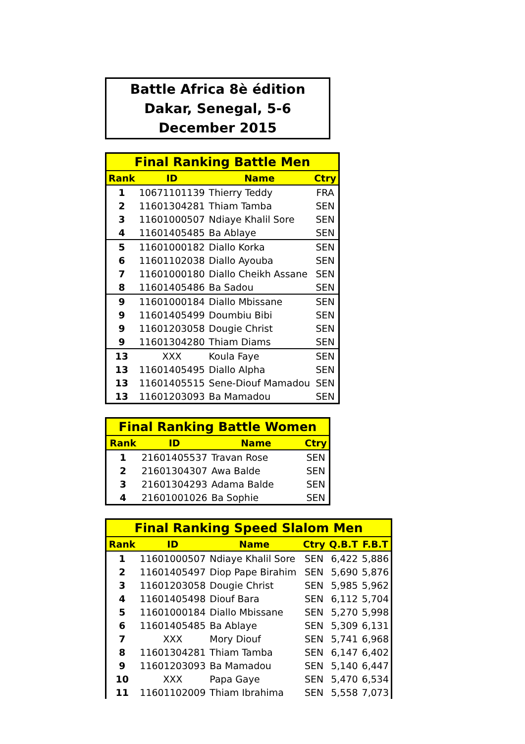Battle Africa 8è édition
Dakar, Senegal, 5-6 December 2015
| Final Ranking Battle Men | | | |
| --- | --- | --- | --- |
| Rank | ID | Name | Ctry |
| 1 | 10671101139 | Thierry Teddy | FRA |
| 2 | 11601304281 | Thiam Tamba | SEN |
| 3 | 11601000507 | Ndiaye Khalil Sore | SEN |
| 4 | 11601405485 | Ba Ablaye | SEN |
| 5 | 11601000182 | Diallo Korka | SEN |
| 6 | 11601102038 | Diallo Ayouba | SEN |
| 7 | 11601000180 | Diallo Cheikh Assane | SEN |
| 8 | 11601405486 | Ba Sadou | SEN |
| 9 | 11601000184 | Diallo Mbissane | SEN |
| 9 | 11601405499 | Doumbiu Bibi | SEN |
| 9 | 11601203058 | Dougie Christ | SEN |
| 9 | 11601304280 | Thiam Diams | SEN |
| 13 | XXX | Koula Faye | SEN |
| 13 | 11601405495 | Diallo Alpha | SEN |
| 13 | 11601405515 | Sene-Diouf Mamadou | SEN |
| 13 | 11601203093 | Ba Mamadou | SEN |
| Final Ranking Battle Women | | | |
| --- | --- | --- | --- |
| Rank | ID | Name | Ctry |
| 1 | 21601405537 | Travan Rose | SEN |
| 2 | 21601304307 | Awa Balde | SEN |
| 3 | 21601304293 | Adama Balde | SEN |
| 4 | 21601001026 | Ba Sophie | SEN |
| Final Ranking Speed Slalom Men | | | | | |
| --- | --- | --- | --- | --- | --- |
| Rank | ID | Name | Ctry | Q.B.T | F.B.T |
| 1 | 11601000507 | Ndiaye Khalil Sore | SEN | 6,422 | 5,886 |
| 2 | 11601405497 | Diop Pape Birahim | SEN | 5,690 | 5,876 |
| 3 | 11601203058 | Dougie Christ | SEN | 5,985 | 5,962 |
| 4 | 11601405498 | Diouf Bara | SEN | 6,112 | 5,704 |
| 5 | 11601000184 | Diallo Mbissane | SEN | 5,270 | 5,998 |
| 6 | 11601405485 | Ba Ablaye | SEN | 5,309 | 6,131 |
| 7 | XXX | Mory Diouf | SEN | 5,741 | 6,968 |
| 8 | 11601304281 | Thiam Tamba | SEN | 6,147 | 6,402 |
| 9 | 11601203093 | Ba Mamadou | SEN | 5,140 | 6,447 |
| 10 | XXX | Papa Gaye | SEN | 5,470 | 6,534 |
| 11 | 11601102009 | Thiam Ibrahima | SEN | 5,558 | 7,073 |